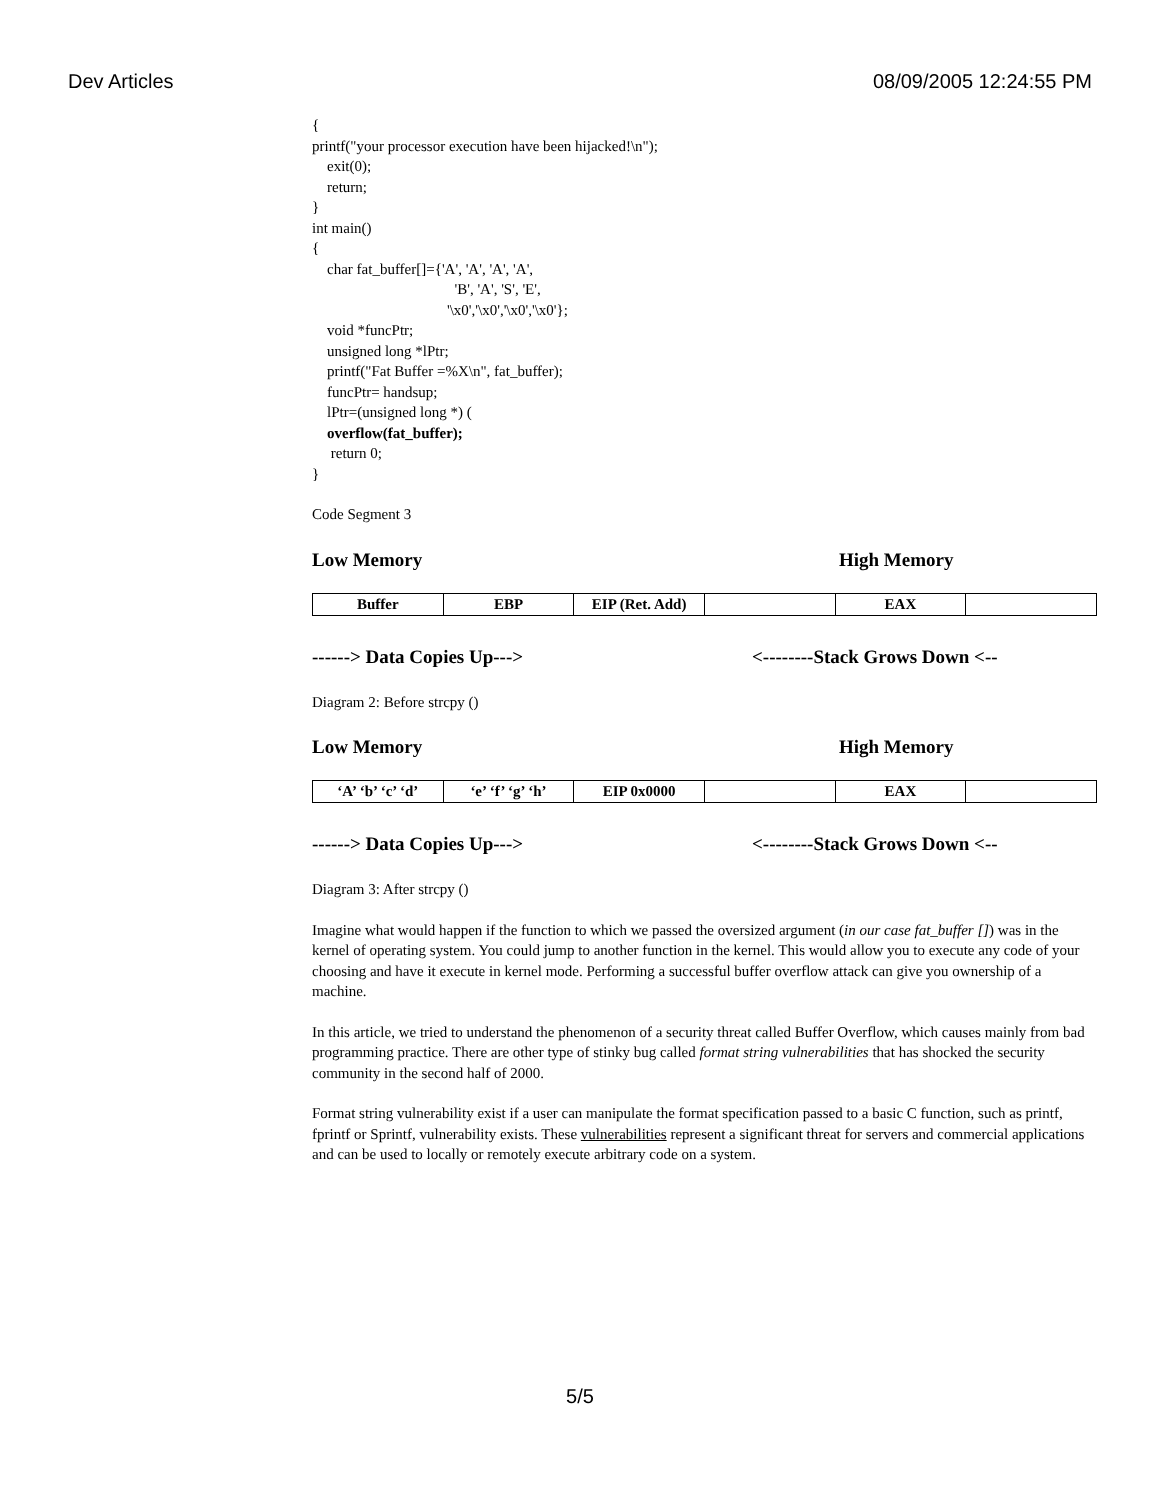Dev Articles 08/09/2005 12:24:55 PM
{
printf("your processor execution have been hijacked!\n");
exit(0);
return;
}
int main()
{
char fat_buffer[]={'A', 'A', 'A', 'A',
'B', 'A', 'S', 'E',
'\x0','\x0','\x0','\x0'};
void *funcPtr;
unsigned long *lPtr;
printf("Fat Buffer =%X\n", fat_buffer);
funcPtr= handsup;
lPtr=(unsigned long *) (
overflow(fat_buffer);
return 0;
}
Code Segment 3
Low Memory High Memory
| Buffer | EBP | EIP (Ret. Add) | | EAX | |
------> Data Copies Up---> <--------Stack Grows Down <--
Diagram 2: Before strcpy ()
Low Memory High Memory
| ‘A’ ‘b’ ‘c’ ‘d’ | ‘e’ ‘f’ ‘g’ ‘h’ | EIP 0x0000 | | EAX | |
------> Data Copies Up---> <--------Stack Grows Down <--
Diagram 3: After strcpy ()
Imagine what would happen if the function to which we passed the oversized argument (in our case fat_buffer []) was in the kernel of operating system. You could jump to another function in the kernel. This would allow you to execute any code of your choosing and have it execute in kernel mode. Performing a successful buffer overflow attack can give you ownership of a machine.
In this article, we tried to understand the phenomenon of a security threat called Buffer Overflow, which causes mainly from bad programming practice. There are other type of stinky bug called format string vulnerabilities that has shocked the security community in the second half of 2000.
Format string vulnerability exist if a user can manipulate the format specification passed to a basic C function, such as printf, fprintf or Sprintf, vulnerability exists. These vulnerabilities represent a significant threat for servers and commercial applications and can be used to locally or remotely execute arbitrary code on a system.
5/5